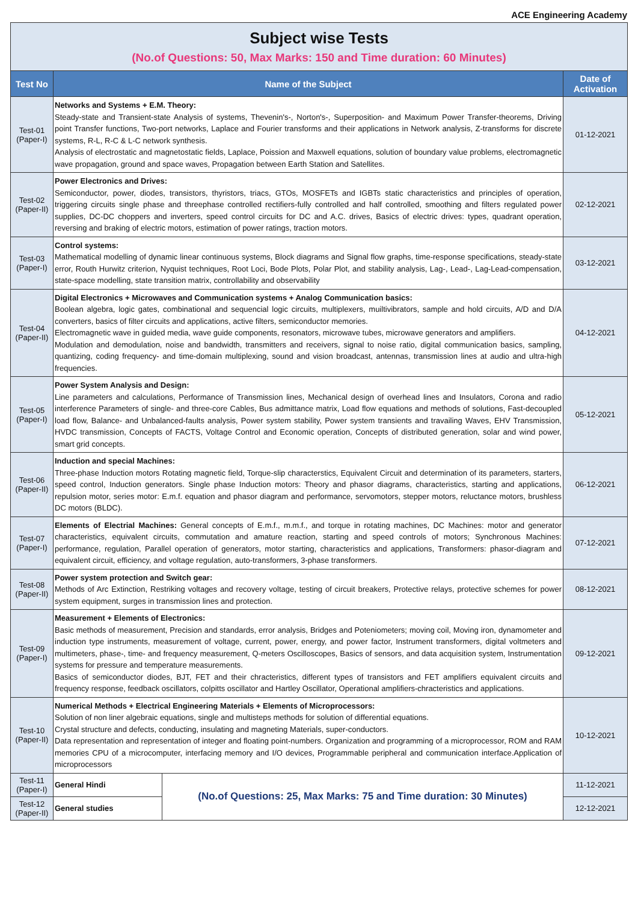ACE Engineering Academy
| Subject wise Tests (No.of Questions: 50, Max Marks: 150 and Time duration: 60 Minutes) | | | |
| Test No | Name of the Subject | | Date of Activation |
| Test-01 (Paper-I) | Networks and Systems + E.M. Theory: Steady-state and Transient-state Analysis of systems, Thevenin's-, Norton's-, Superposition- and Maximum Power Transfer-theorems, Driving point Transfer functions, Two-port networks, Laplace and Fourier transforms and their applications in Network analysis, Z-transforms for discrete systems, R-L, R-C & L-C network synthesis. Analysis of electrostatic and magnetostatic fields, Laplace, Poission and Maxwell equations, solution of boundary value problems, electromagnetic wave propagation, ground and space waves, Propagation between Earth Station and Satellites. | | 01-12-2021 |
| Test-02 (Paper-II) | Power Electronics and Drives: Semiconductor, power, diodes, transistors, thyristors, triacs, GTOs, MOSFETs and IGBTs static characteristics and principles of operation, triggering circuits single phase and threephase controlled rectifiers-fully controlled and half controlled, smoothing and filters regulated power supplies, DC-DC choppers and inverters, speed control circuits for DC and A.C. drives, Basics of electric drives: types, quadrant operation, reversing and braking of electric motors, estimation of power ratings, traction motors. | | 02-12-2021 |
| Test-03 (Paper-I) | Control systems: Mathematical modelling of dynamic linear continuous systems, Block diagrams and Signal flow graphs, time-response specifications, steady-state error, Routh Hurwitz criterion, Nyquist techniques, Root Loci, Bode Plots, Polar Plot, and stability analysis, Lag-, Lead-, Lag-Lead-compensation, state-space modelling, state transition matrix, controllability and observability | | 03-12-2021 |
| Test-04 (Paper-II) | Digital Electronics + Microwaves and Communication systems + Analog Communication basics: Boolean algebra, logic gates, combinational and sequencial logic circuits, multiplexers, muiltivibrators, sample and hold circuits, A/D and D/A converters, basics of filter circuits and applications, active filters, semiconductor memories. Electromagnetic wave in guided media, wave guide components, resonators, microwave tubes, microwave generators and amplifiers. Modulation and demodulation, noise and bandwidth, transmitters and receivers, signal to noise ratio, digital communication basics, sampling, quantizing, coding frequency- and time-domain multiplexing, sound and vision broadcast, antennas, transmission lines at audio and ultra-high frequencies. | | 04-12-2021 |
| Test-05 (Paper-I) | Power System Analysis and Design: Line parameters and calculations, Performance of Transmission lines, Mechanical design of overhead lines and Insulators, Corona and radio interference Parameters of single- and three-core Cables, Bus admittance matrix, Load flow equations and methods of solutions, Fast-decoupled load flow, Balance- and Unbalanced-faults analysis, Power system stability, Power system transients and travailing Waves, EHV Transmission, HVDC transmission, Concepts of FACTS, Voltage Control and Economic operation, Concepts of distributed generation, solar and wind power, smart grid concepts. | | 05-12-2021 |
| Test-06 (Paper-II) | Induction and special Machines: Three-phase Induction motors Rotating magnetic field, Torque-slip characterstics, Equivalent Circuit and determination of its parameters, starters, speed control, Induction generators. Single phase Induction motors: Theory and phasor diagrams, characteristics, starting and applications, repulsion motor, series motor: E.m.f. equation and phasor diagram and performance, servomotors, stepper motors, reluctance motors, brushless DC motors (BLDC). | | 06-12-2021 |
| Test-07 (Paper-I) | Elements of Electrial Machines: General concepts of E.m.f., m.m.f., and torque in rotating machines, DC Machines: motor and generator characteristics, equivalent circuits, commutation and amature reaction, starting and speed controls of motors; Synchronous Machines: performance, regulation, Parallel operation of generators, motor starting, characteristics and applications, Transformers: phasor-diagram and equivalent circuit, efficiency, and voltage regulation, auto-transformers, 3-phase transformers. | | 07-12-2021 |
| Test-08 (Paper-II) | Power system protection and Switch gear: Methods of Arc Extinction, Restriking voltages and recovery voltage, testing of circuit breakers, Protective relays, protective schemes for power system equipment, surges in transmission lines and protection. | | 08-12-2021 |
| Test-09 (Paper-I) | Measurement + Elements of Electronics: Basic methods of measurement, Precision and standards, error analysis, Bridges and Poteniometers; moving coil, Moving iron, dynamometer and induction type instruments, measurement of voltage, current, power, energy, and power factor, Instrument transformers, digital voltmeters and multimeters, phase-, time- and frequency measurement, Q-meters Oscilloscopes, Basics of sensors, and data acquisition system, Instrumentation systems for pressure and temperature measurements. Basics of semiconductor diodes, BJT, FET and their chracteristics, different types of transistors and FET amplifiers equivalent circuits and frequency response, feedback oscillators, colpitts oscillator and Hartley Oscillator, Operational amplifiers-chracteristics and applications. | | 09-12-2021 |
| Test-10 (Paper-II) | Numerical Methods + Electrical Engineering Materials + Elements of Microprocessors: Solution of non liner algebraic equations, single and multisteps methods for solution of differential equations. Crystal structure and defects, conducting, insulating and magneting Materials, super-conductors. Data representation and representation of integer and floating point-numbers. Organization and programming of a microprocessor, ROM and RAM memories CPU of a microcomputer, interfacing memory and I/O devices, Programmable peripheral and communication interface.Application of microprocessors | | 10-12-2021 |
| Test-11 (Paper-I) | General Hindi | (No.of Questions: 25, Max Marks: 75 and Time duration: 30 Minutes) | 11-12-2021 |
| Test-12 (Paper-II) | General studies | | 12-12-2021 |